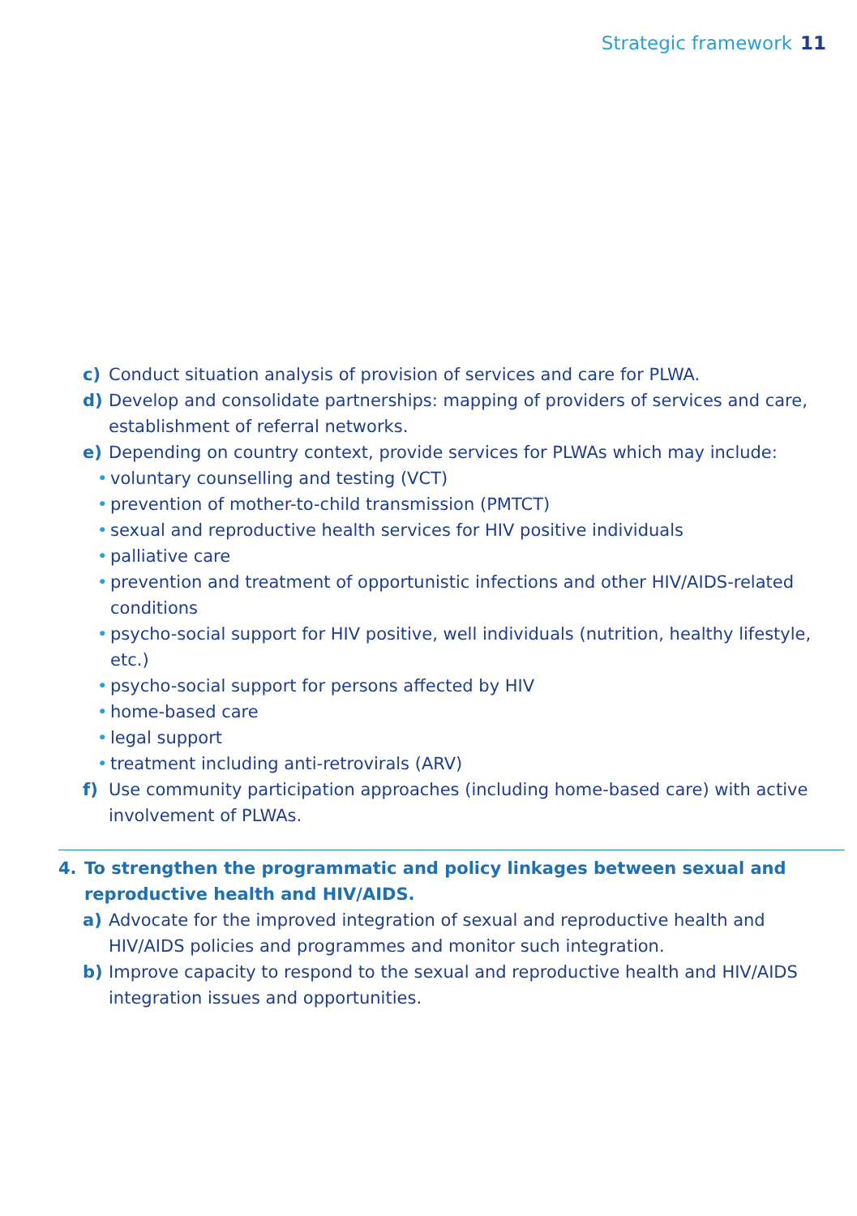Strategic framework 11
c) Conduct situation analysis of provision of services and care for PLWA.
d) Develop and consolidate partnerships: mapping of providers of services and care, establishment of referral networks.
e) Depending on country context, provide services for PLWAs which may include:
• voluntary counselling and testing (VCT)
• prevention of mother-to-child transmission (PMTCT)
• sexual and reproductive health services for HIV positive individuals
• palliative care
• prevention and treatment of opportunistic infections and other HIV/AIDS-related conditions
• psycho-social support for HIV positive, well individuals (nutrition, healthy lifestyle, etc.)
• psycho-social support for persons affected by HIV
• home-based care
• legal support
• treatment including anti-retrovirals (ARV)
f) Use community participation approaches (including home-based care) with active involvement of PLWAs.
4. To strengthen the programmatic and policy linkages between sexual and reproductive health and HIV/AIDS.
a) Advocate for the improved integration of sexual and reproductive health and HIV/AIDS policies and programmes and monitor such integration.
b) Improve capacity to respond to the sexual and reproductive health and HIV/AIDS integration issues and opportunities.